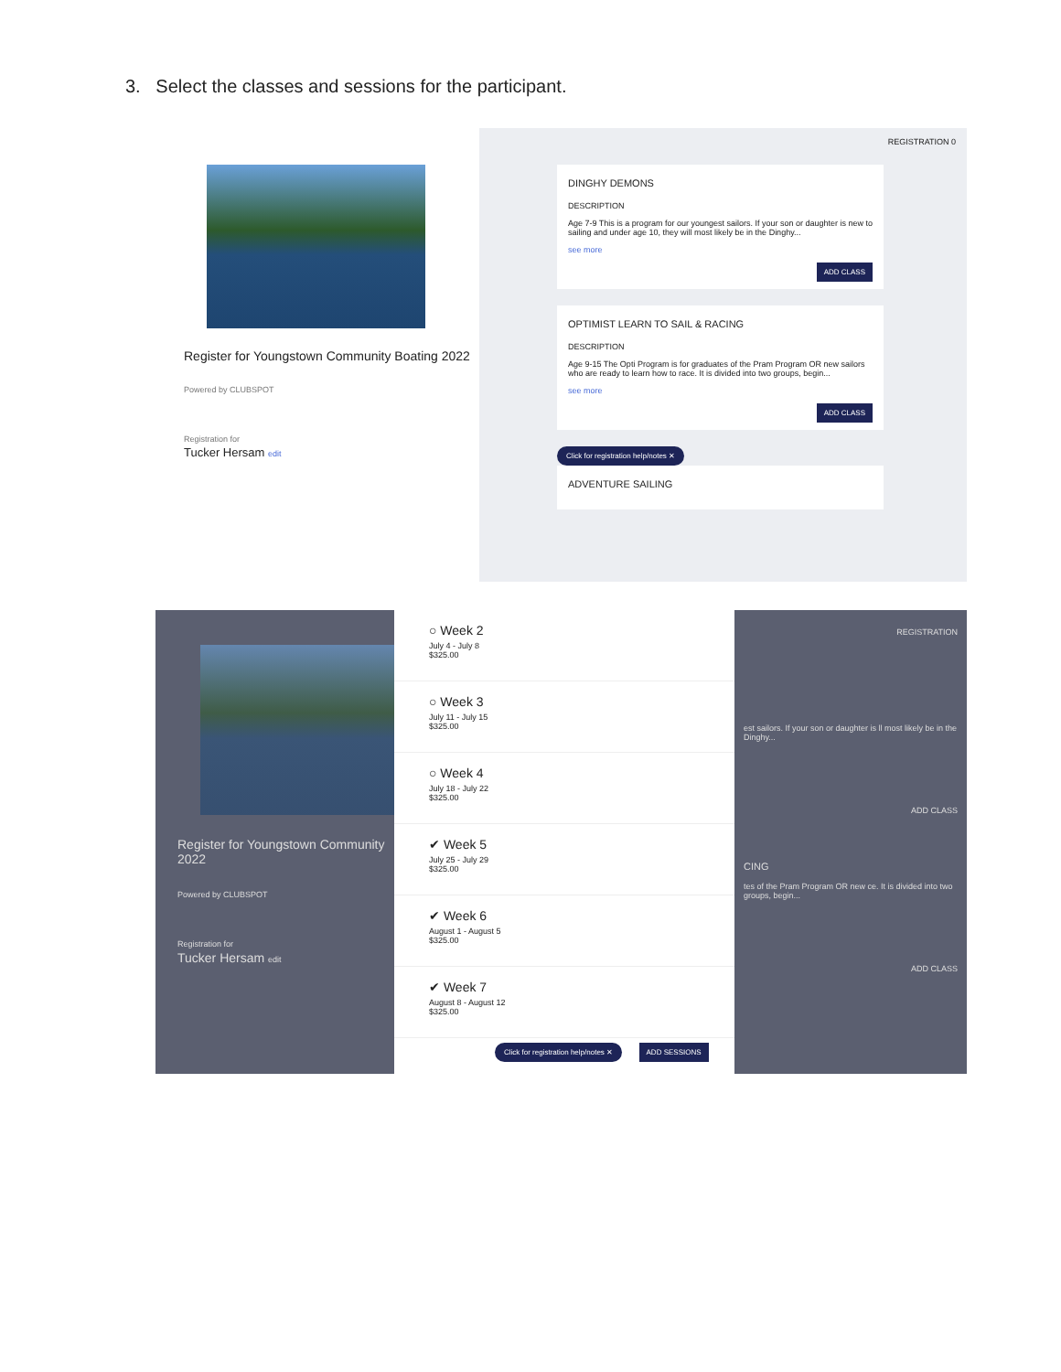3. Select the classes and sessions for the participant.
Register for Youngstown Community Boating 2022
Powered by CLUBSPOT
Registration for
Tucker Hersam edit
REGISTRATION 0
DINGHY DEMONS
DESCRIPTION
Age 7-9 This is a program for our youngest sailors. If your son or daughter is new to sailing and under age 10, they will most likely be in the Dinghy...
see more
ADD CLASS
OPTIMIST LEARN TO SAIL & RACING
DESCRIPTION
Age 9-15 The Opti Program is for graduates of the Pram Program OR new sailors who are ready to learn how to race. It is divided into two groups, begin...
see more
ADD CLASS
Click for registration help/notes ✕
ADVENTURE SAILING
Register for Youngstown Community 2022
Powered by CLUBSPOT
Registration for
Tucker Hersam edit
○ Week 2
July 4 - July 8
$325.00
○ Week 3
July 11 - July 15
$325.00
○ Week 4
July 18 - July 22
$325.00
✔ Week 5
July 25 - July 29
$325.00
✔ Week 6
August 1 - August 5
$325.00
✔ Week 7
August 8 - August 12
$325.00
Click for registration help/notes ✕ ADD SESSIONS
REGISTRATION
est sailors. If your son or daughter is ll most likely be in the Dinghy...
ADD CLASS
CING
tes of the Pram Program OR new ce. It is divided into two groups, begin...
ADD CLASS